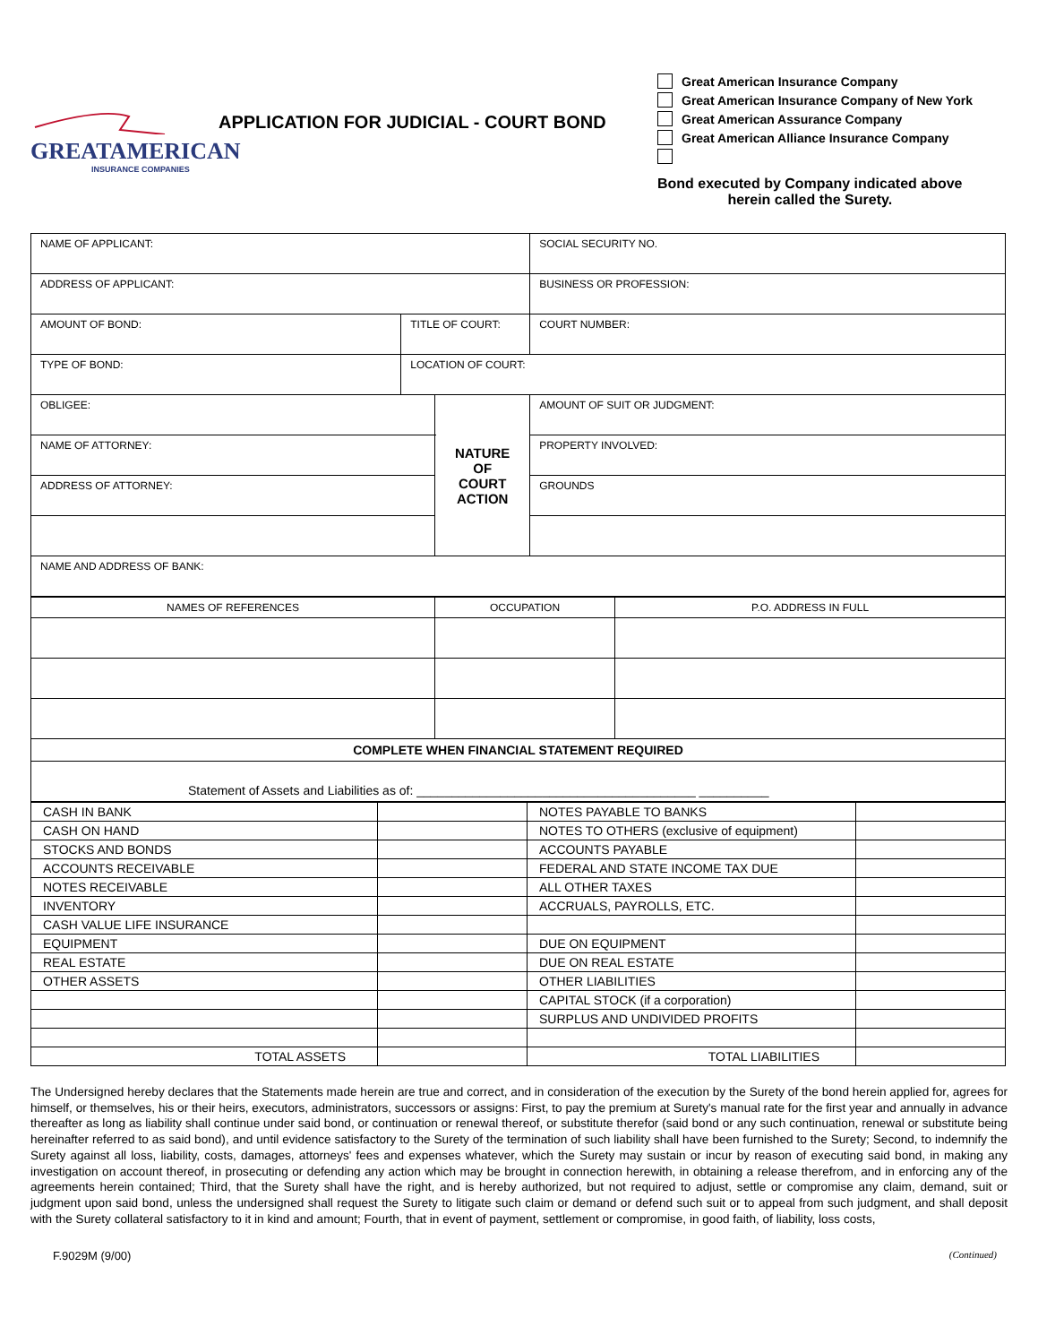GREATAMERICAN
INSURANCE COMPANIES
APPLICATION FOR JUDICIAL - COURT BOND
Great American Insurance Company
Great American Insurance Company of New York
Great American Assurance Company
Great American Alliance Insurance Company
Bond executed by Company indicated above
herein called the Surety.
| NAME OF APPLICANT: | | | SOCIAL SECURITY NO. |
| ADDRESS OF APPLICANT: | | | BUSINESS OR PROFESSION: |
| AMOUNT OF BOND: | TITLE OF COURT: | | COURT NUMBER: |
| TYPE OF BOND: | LOCATION OF COURT: | | |
| OBLIGEE: | | NATURE OF COURT ACTION | AMOUNT OF SUIT OR JUDGMENT: |
| NAME OF ATTORNEY: | | | PROPERTY INVOLVED: |
| ADDRESS OF ATTORNEY: | | | GROUNDS |
| NAME AND ADDRESS OF BANK: | | | |
| NAMES OF REFERENCES | OCCUPATION | P.O. ADDRESS IN FULL |
| COMPLETE WHEN FINANCIAL STATEMENT REQUIRED | | |
| Statement of Assets and Liabilities as of: ________________________________________ __________ | | |
| CASH IN BANK | | NOTES PAYABLE TO BANKS | |
| CASH ON HAND | | NOTES TO OTHERS (exclusive of equipment) | |
| STOCKS AND BONDS | | ACCOUNTS PAYABLE | |
| ACCOUNTS RECEIVABLE | | FEDERAL AND STATE INCOME TAX DUE | |
| NOTES RECEIVABLE | | ALL OTHER TAXES | |
| INVENTORY | | ACCRUALS, PAYROLLS, ETC. | |
| CASH VALUE LIFE INSURANCE | | | |
| EQUIPMENT | | DUE ON EQUIPMENT | |
| REAL ESTATE | | DUE ON REAL ESTATE | |
| OTHER ASSETS | | OTHER LIABILITIES | |
| | | CAPITAL STOCK (if a corporation) | |
| | | SURPLUS AND UNDIVIDED PROFITS | |
| TOTAL ASSETS | | TOTAL LIABILITIES | |
The Undersigned hereby declares that the Statements made herein are true and correct, and in consideration of the execution by the Surety of the bond herein applied for, agrees for himself, or themselves, his or their heirs, executors, administrators, successors or assigns: First, to pay the premium at Surety's manual rate for the first year and annually in advance thereafter as long as liability shall continue under said bond, or continuation or renewal thereof, or substitute therefor (said bond or any such continuation, renewal or substitute being hereinafter referred to as said bond), and until evidence satisfactory to the Surety of the termination of such liability shall have been furnished to the Surety; Second, to indemnify the Surety against all loss, liability, costs, damages, attorneys' fees and expenses whatever, which the Surety may sustain or incur by reason of executing said bond, in making any investigation on account thereof, in prosecuting or defending any action which may be brought in connection herewith, in obtaining a release therefrom, and in enforcing any of the agreements herein contained; Third, that the Surety shall have the right, and is hereby authorized, but not required to adjust, settle or compromise any claim, demand, suit or judgment upon said bond, unless the undersigned shall request the Surety to litigate such claim or demand or defend such suit or to appeal from such judgment, and shall deposit with the Surety collateral satisfactory to it in kind and amount; Fourth, that in event of payment, settlement or compromise, in good faith, of liability, loss costs,
F.9029M (9/00) (Continued)